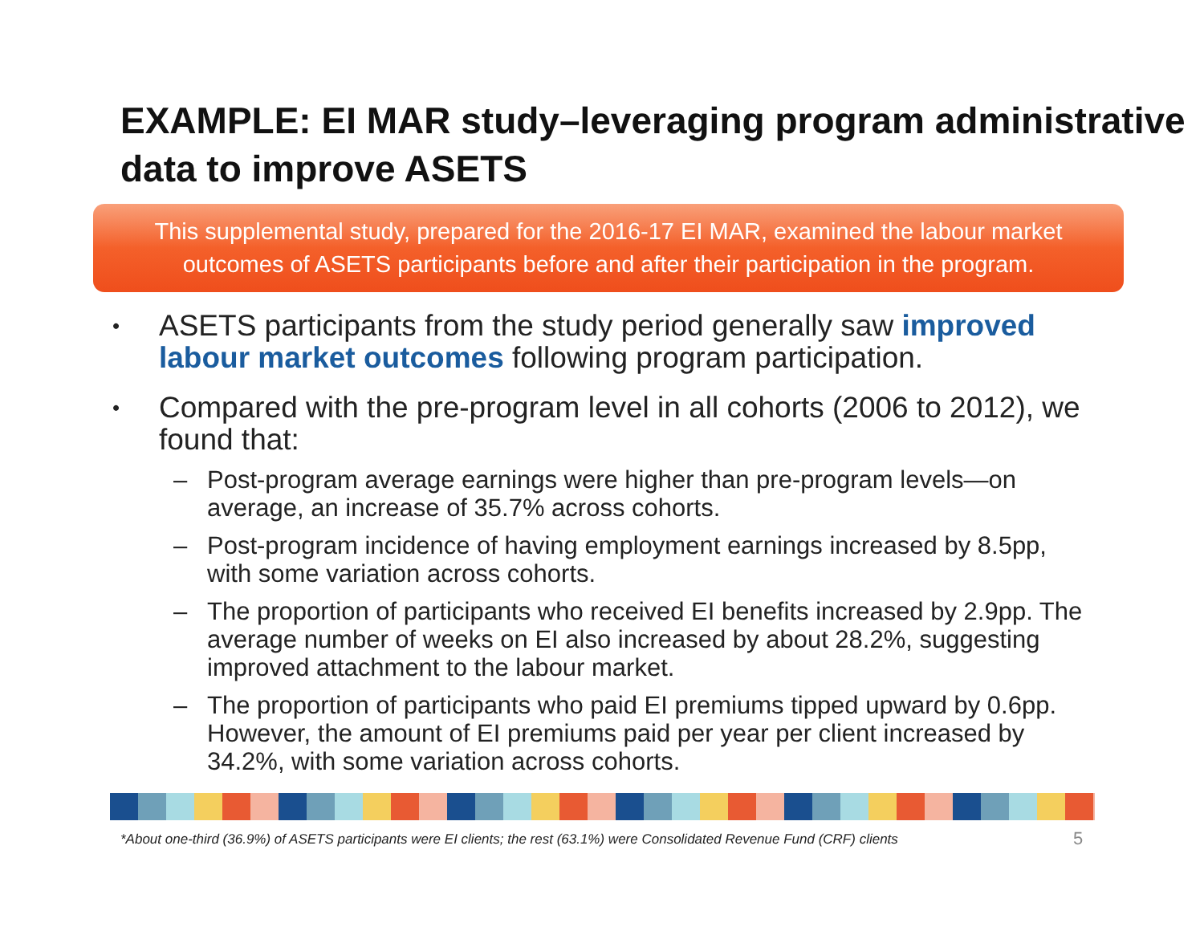EXAMPLE: EI MAR study–leveraging program administrative data to improve ASETS
This supplemental study, prepared for the 2016-17 EI MAR, examined the labour market
outcomes of ASETS participants before and after their participation in the program.
•
ASETS participants from the study period generally saw improved labour market outcomes following program participation.
•
Compared with the pre-program level in all cohorts (2006 to 2012), we found that:
– Post-program average earnings were higher than pre-program levels—on average, an increase of 35.7% across cohorts.
– Post-program incidence of having employment earnings increased by 8.5pp, with some variation across cohorts.
– The proportion of participants who received EI benefits increased by 2.9pp. The average number of weeks on EI also increased by about 28.2%, suggesting improved attachment to the labour market.
– The proportion of participants who paid EI premiums tipped upward by 0.6pp. However, the amount of EI premiums paid per year per client increased by 34.2%, with some variation across cohorts.
*About one-third (36.9%) of ASETS participants were EI clients; the rest (63.1%) were Consolidated Revenue Fund (CRF) clients
5